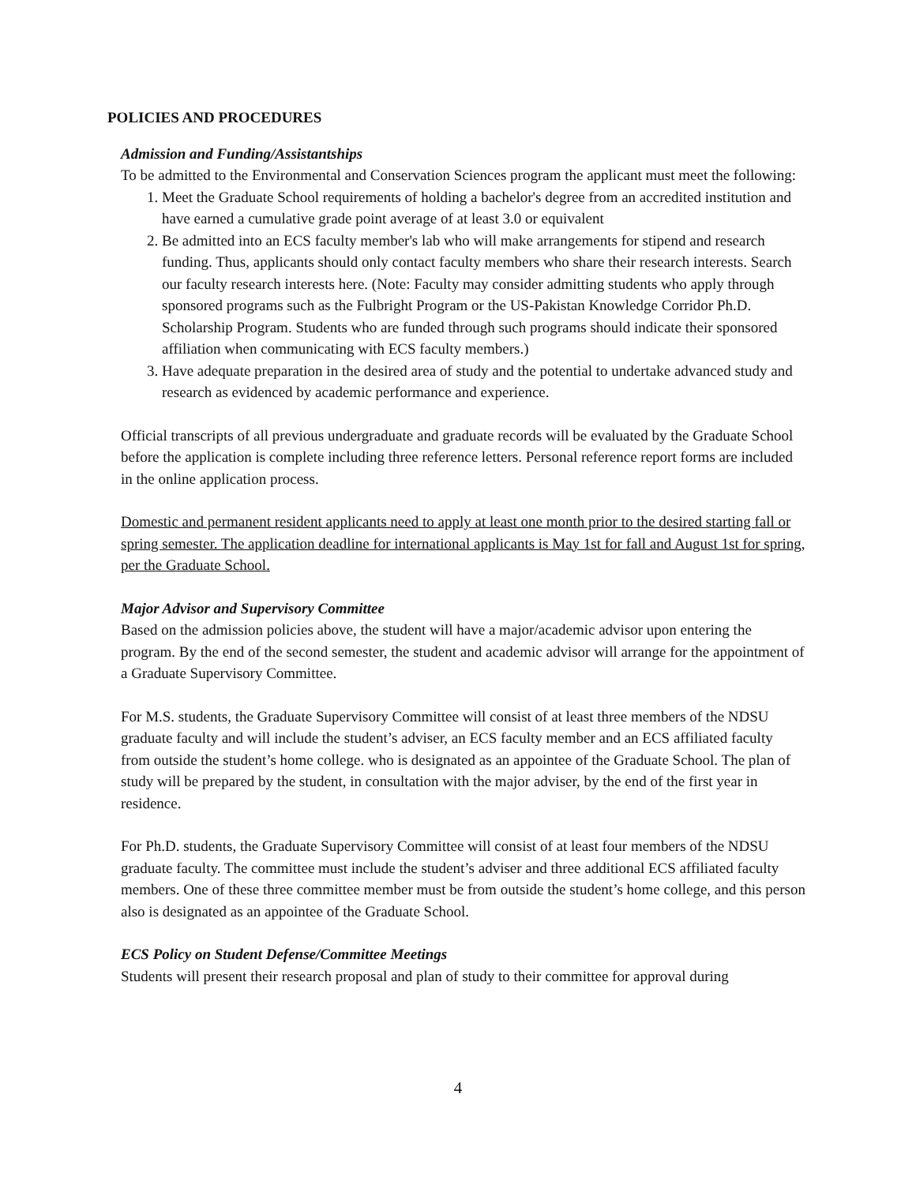POLICIES AND PROCEDURES
Admission and Funding/Assistantships
To be admitted to the Environmental and Conservation Sciences program the applicant must meet the following:
1. Meet the Graduate School requirements of holding a bachelor's degree from an accredited institution and have earned a cumulative grade point average of at least 3.0 or equivalent
2. Be admitted into an ECS faculty member's lab who will make arrangements for stipend and research funding. Thus, applicants should only contact faculty members who share their research interests. Search our faculty research interests here. (Note: Faculty may consider admitting students who apply through sponsored programs such as the Fulbright Program or the US-Pakistan Knowledge Corridor Ph.D. Scholarship Program. Students who are funded through such programs should indicate their sponsored affiliation when communicating with ECS faculty members.)
3. Have adequate preparation in the desired area of study and the potential to undertake advanced study and research as evidenced by academic performance and experience.
Official transcripts of all previous undergraduate and graduate records will be evaluated by the Graduate School before the application is complete including three reference letters. Personal reference report forms are included in the online application process.
Domestic and permanent resident applicants need to apply at least one month prior to the desired starting fall or spring semester. The application deadline for international applicants is May 1st for fall and August 1st for spring, per the Graduate School.
Major Advisor and Supervisory Committee
Based on the admission policies above, the student will have a major/academic advisor upon entering the program. By the end of the second semester, the student and academic advisor will arrange for the appointment of a Graduate Supervisory Committee.
For M.S. students, the Graduate Supervisory Committee will consist of at least three members of the NDSU graduate faculty and will include the student’s adviser, an ECS faculty member and an ECS affiliated faculty from outside the student’s home college. who is designated as an appointee of the Graduate School. The plan of study will be prepared by the student, in consultation with the major adviser, by the end of the first year in residence.
For Ph.D. students, the Graduate Supervisory Committee will consist of at least four members of the NDSU graduate faculty. The committee must include the student’s adviser and three additional ECS affiliated faculty members. One of these three committee member must be from outside the student’s home college, and this person also is designated as an appointee of the Graduate School.
ECS Policy on Student Defense/Committee Meetings
Students will present their research proposal and plan of study to their committee for approval during
4